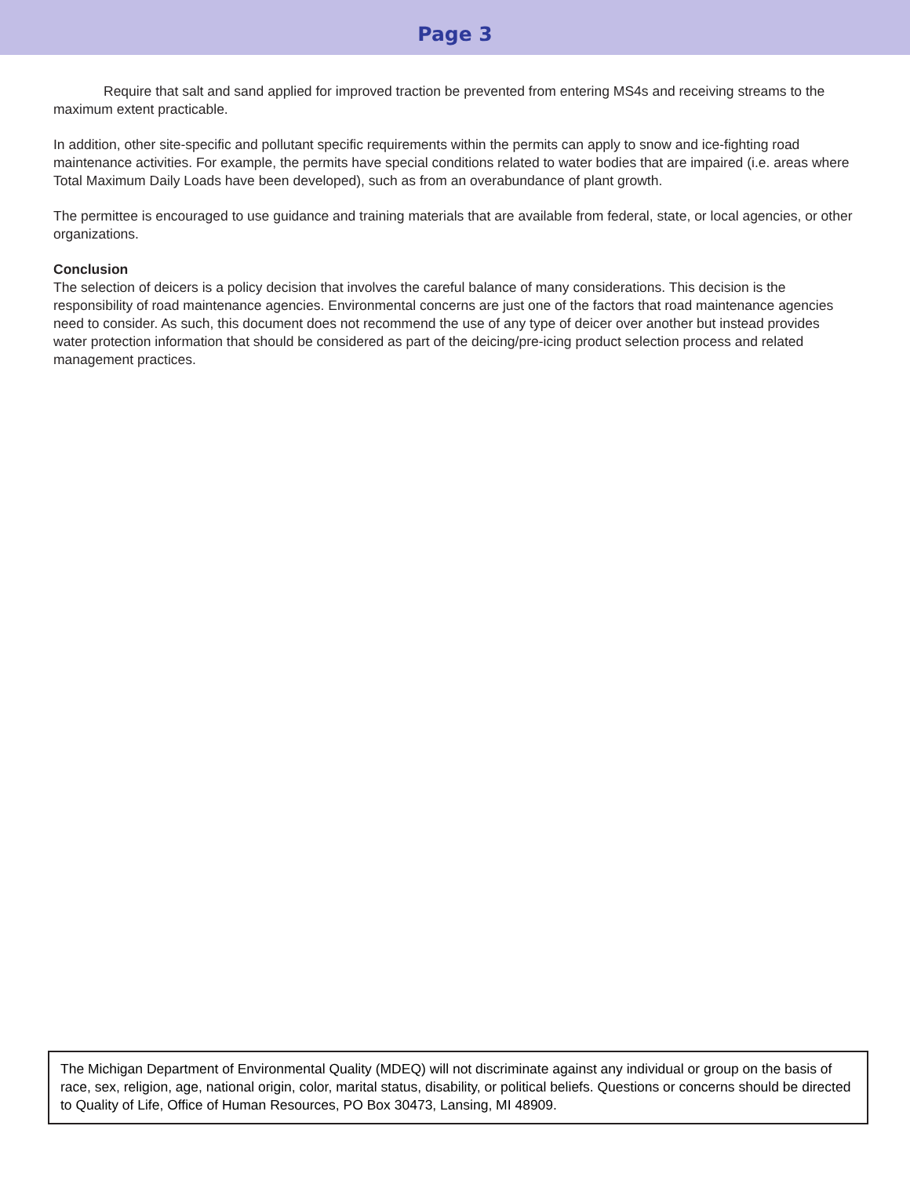Page 3
Require that salt and sand applied for improved traction be prevented from entering MS4s and receiving streams to the maximum extent practicable.
In addition, other site-specific and pollutant specific requirements within the permits can apply to snow and ice-fighting road maintenance activities. For example, the permits have special conditions related to water bodies that are impaired (i.e. areas where Total Maximum Daily Loads have been developed), such as from an overabundance of plant growth.
The permittee is encouraged to use guidance and training materials that are available from federal, state, or local agencies, or other organizations.
Conclusion
The selection of deicers is a policy decision that involves the careful balance of many considerations. This decision is the responsibility of road maintenance agencies. Environmental concerns are just one of the factors that road maintenance agencies need to consider. As such, this document does not recommend the use of any type of deicer over another but instead provides water protection information that should be considered as part of the deicing/pre-icing product selection process and related management practices.
The Michigan Department of Environmental Quality (MDEQ) will not discriminate against any individual or group on the basis of race, sex, religion, age, national origin, color, marital status, disability, or political beliefs. Questions or concerns should be directed to Quality of Life, Office of Human Resources, PO Box 30473, Lansing, MI 48909.